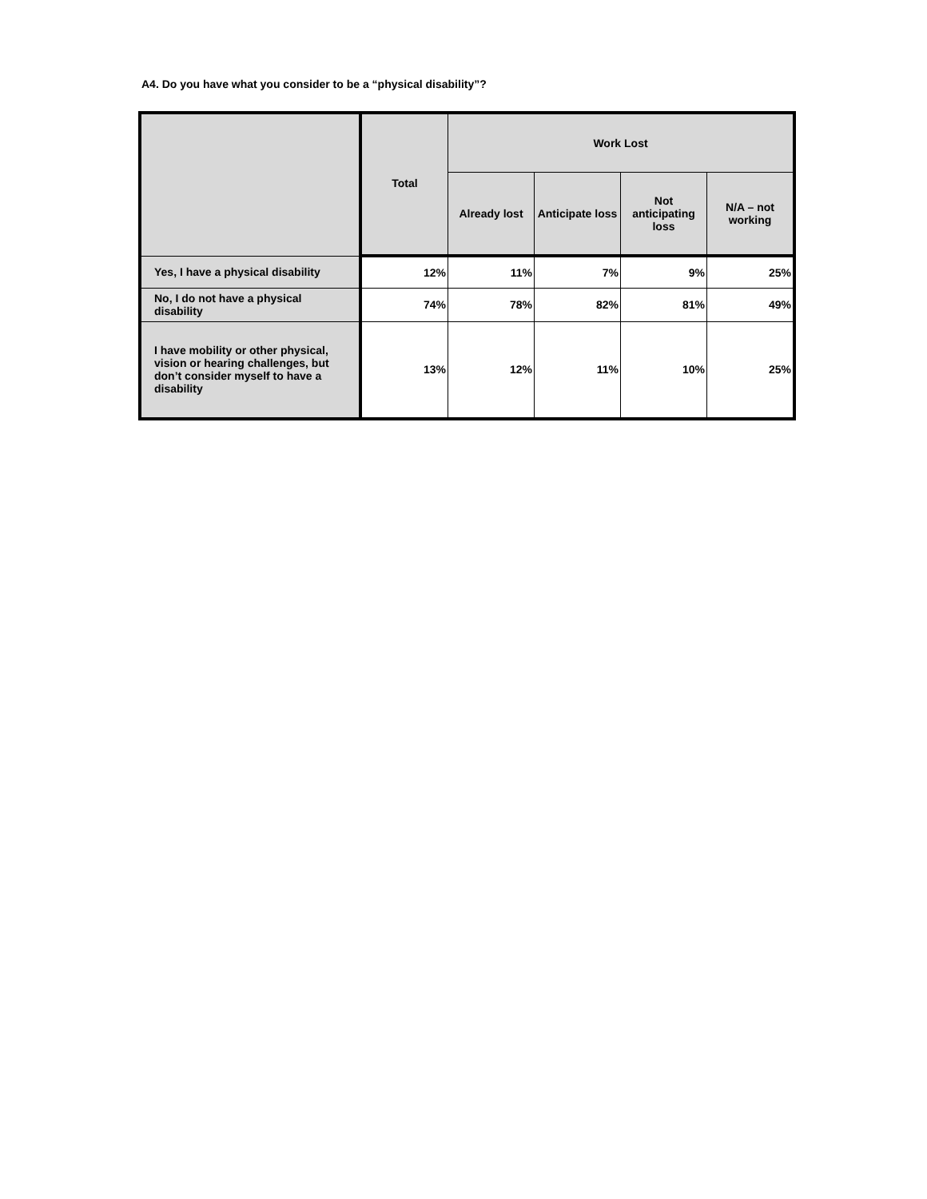A4. Do you have what you consider to be a “physical disability”?
| | Total | Work Lost | | | |
| --- | --- | --- | --- | --- | --- |
| | | Already lost | Anticipate loss | Not anticipating loss | N/A – not working |
| Yes, I have a physical disability | 12% | 11% | 7% | 9% | 25% |
| No, I do not have a physical disability | 74% | 78% | 82% | 81% | 49% |
| I have mobility or other physical, vision or hearing challenges, but don’t consider myself to have a disability | 13% | 12% | 11% | 10% | 25% |